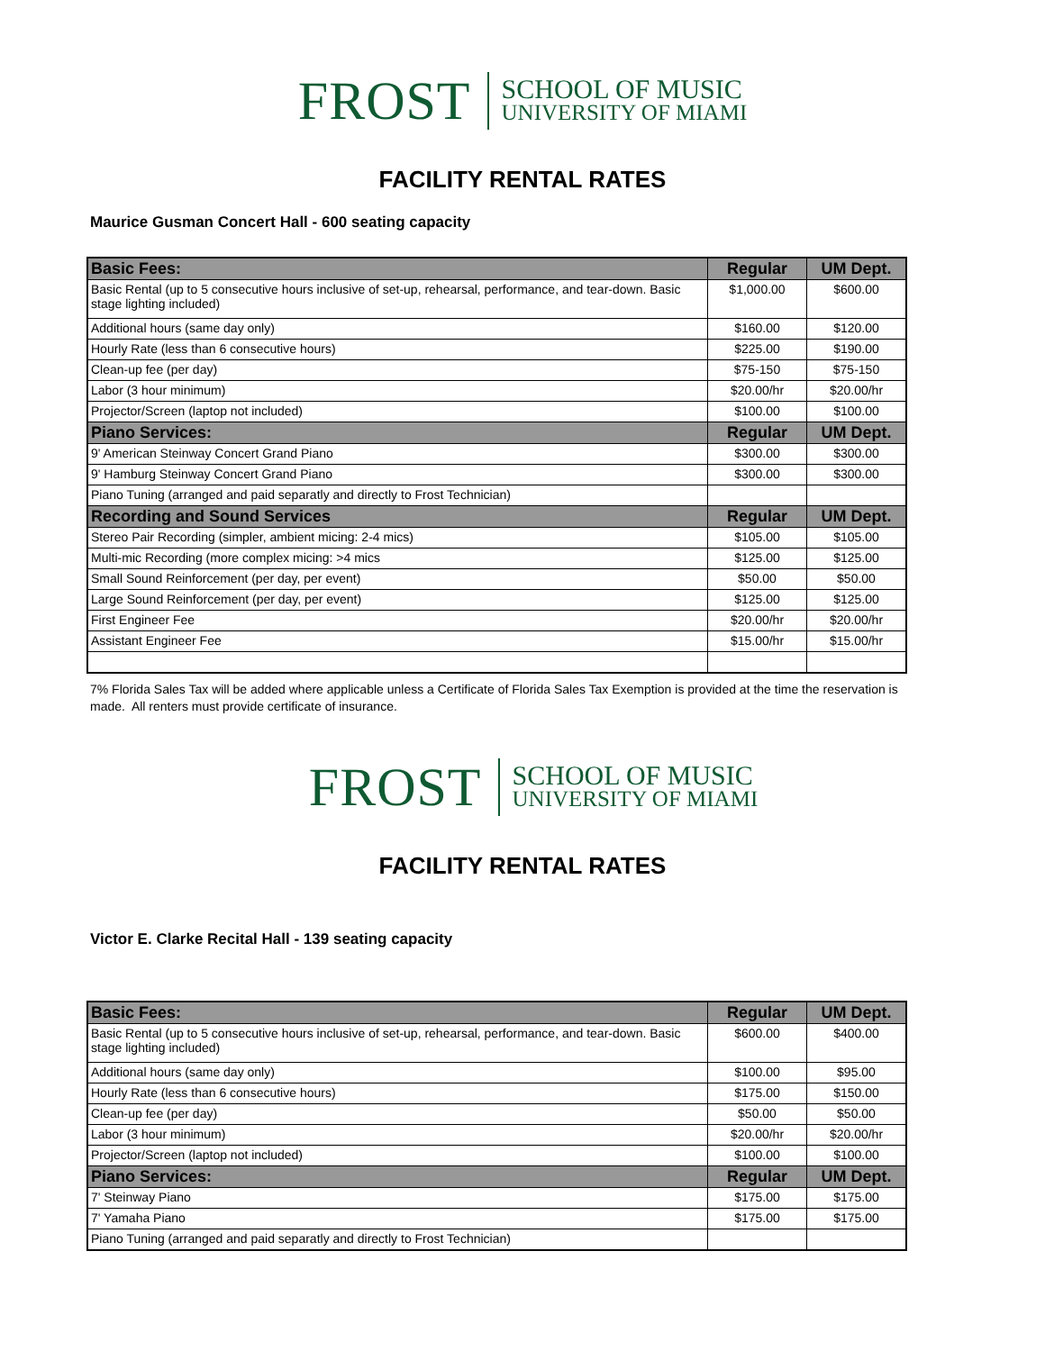FROST
SCHOOL OF MUSIC
UNIVERSITY OF MIAMI
FACILITY RENTAL RATES
Maurice Gusman Concert Hall - 600 seating capacity
| Basic Fees: | Regular | UM Dept. |
| --- | --- | --- |
| Basic Rental (up to 5 consecutive hours inclusive of set-up, rehearsal, performance, and tear-down. Basic stage lighting included) | $1,000.00 | $600.00 |
| Additional hours (same day only) | $160.00 | $120.00 |
| Hourly Rate (less than 6 consecutive hours) | $225.00 | $190.00 |
| Clean-up fee (per day) | $75-150 | $75-150 |
| Labor (3 hour minimum) | $20.00/hr | $20.00/hr |
| Projector/Screen (laptop not included) | $100.00 | $100.00 |
| Piano Services: | Regular | UM Dept. |
| 9' American Steinway Concert Grand Piano | $300.00 | $300.00 |
| 9' Hamburg Steinway Concert Grand Piano | $300.00 | $300.00 |
| Piano Tuning (arranged and paid separatly and directly to Frost Technician) | | |
| Recording and Sound Services | Regular | UM Dept. |
| Stereo Pair Recording (simpler, ambient micing: 2-4 mics) | $105.00 | $105.00 |
| Multi-mic Recording (more complex micing: >4 mics | $125.00 | $125.00 |
| Small Sound Reinforcement (per day, per event) | $50.00 | $50.00 |
| Large Sound Reinforcement (per day, per event) | $125.00 | $125.00 |
| First Engineer Fee | $20.00/hr | $20.00/hr |
| Assistant Engineer Fee | $15.00/hr | $15.00/hr |
7% Florida Sales Tax will be added where applicable unless a Certificate of Florida Sales Tax Exemption is provided at the time the reservation is made. All renters must provide certificate of insurance.
FROST
SCHOOL OF MUSIC
UNIVERSITY OF MIAMI
FACILITY RENTAL RATES
Victor E. Clarke Recital Hall - 139 seating capacity
| Basic Fees: | Regular | UM Dept. |
| --- | --- | --- |
| Basic Rental (up to 5 consecutive hours inclusive of set-up, rehearsal, performance, and tear-down. Basic stage lighting included) | $600.00 | $400.00 |
| Additional hours (same day only) | $100.00 | $95.00 |
| Hourly Rate (less than 6 consecutive hours) | $175.00 | $150.00 |
| Clean-up fee (per day) | $50.00 | $50.00 |
| Labor (3 hour minimum) | $20.00/hr | $20.00/hr |
| Projector/Screen (laptop not included) | $100.00 | $100.00 |
| Piano Services: | Regular | UM Dept. |
| 7' Steinway Piano | $175.00 | $175.00 |
| 7' Yamaha Piano | $175.00 | $175.00 |
| Piano Tuning (arranged and paid separatly and directly to Frost Technician) | | |